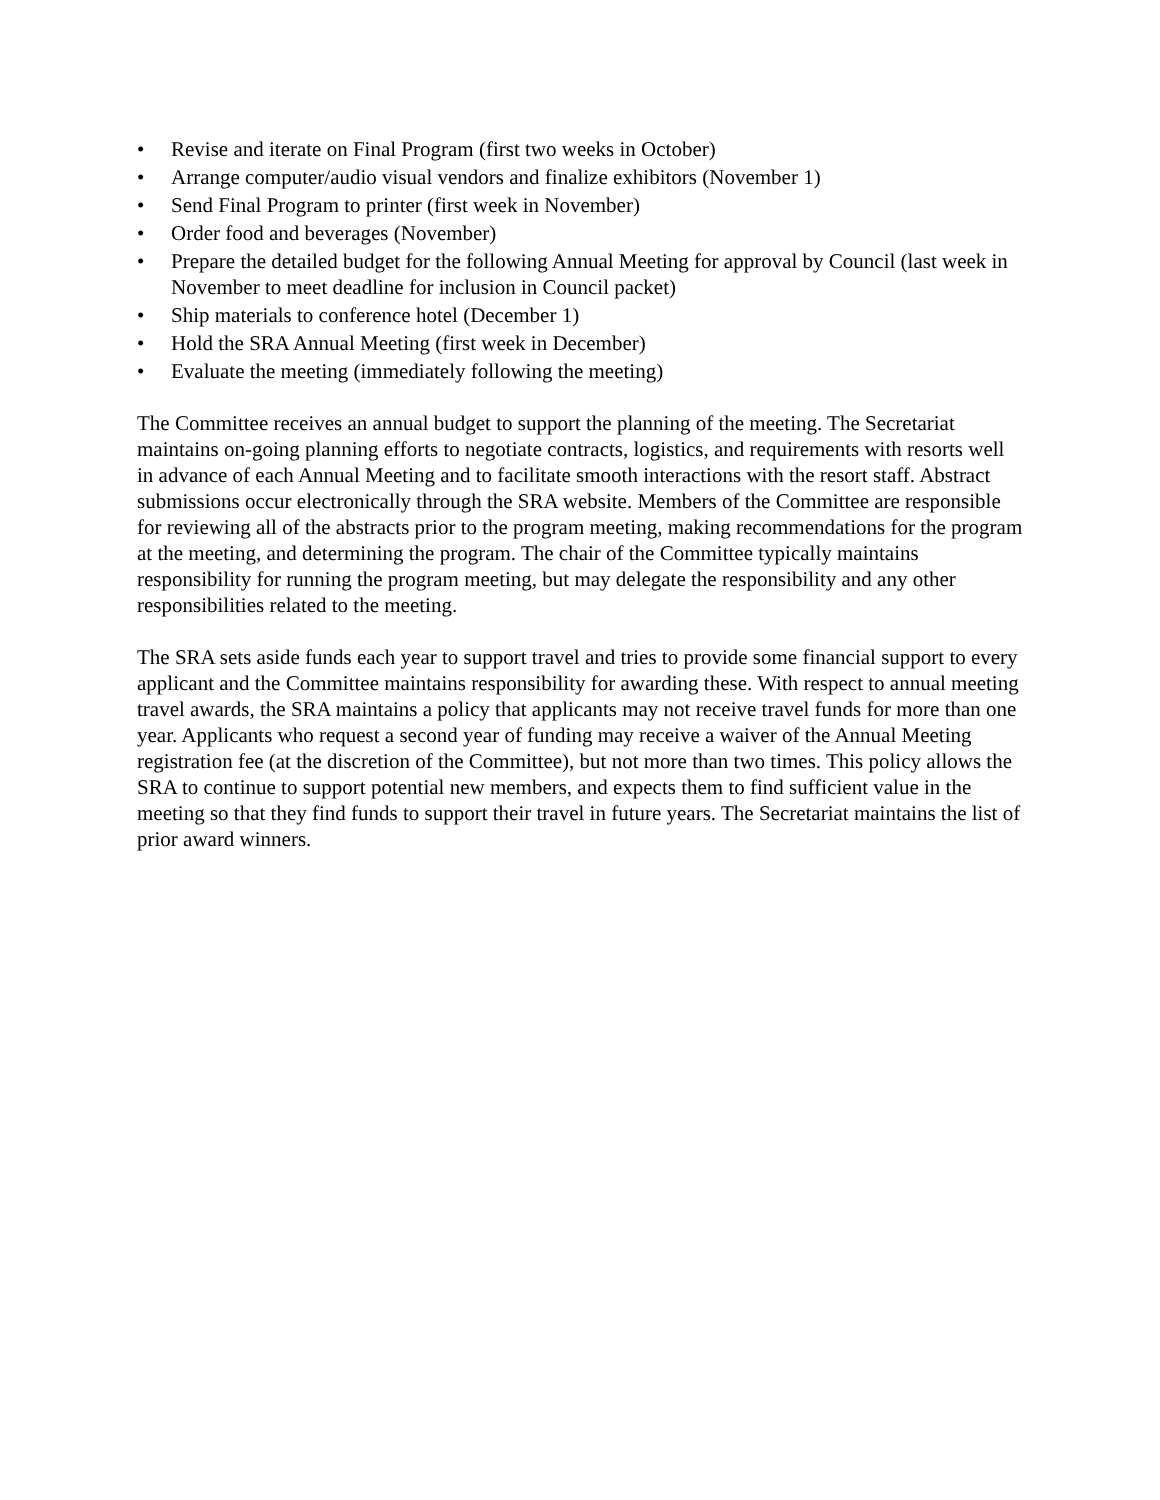• Revise and iterate on Final Program (first two weeks in October)
• Arrange computer/audio visual vendors and finalize exhibitors (November 1)
• Send Final Program to printer (first week in November)
• Order food and beverages (November)
• Prepare the detailed budget for the following Annual Meeting for approval by Council (last week in November to meet deadline for inclusion in Council packet)
• Ship materials to conference hotel (December 1)
• Hold the SRA Annual Meeting (first week in December)
• Evaluate the meeting (immediately following the meeting)
The Committee receives an annual budget to support the planning of the meeting. The Secretariat maintains on-going planning efforts to negotiate contracts, logistics, and requirements with resorts well in advance of each Annual Meeting and to facilitate smooth interactions with the resort staff. Abstract submissions occur electronically through the SRA website. Members of the Committee are responsible for reviewing all of the abstracts prior to the program meeting, making recommendations for the program at the meeting, and determining the program. The chair of the Committee typically maintains responsibility for running the program meeting, but may delegate the responsibility and any other responsibilities related to the meeting.
The SRA sets aside funds each year to support travel and tries to provide some financial support to every applicant and the Committee maintains responsibility for awarding these. With respect to annual meeting travel awards, the SRA maintains a policy that applicants may not receive travel funds for more than one year. Applicants who request a second year of funding may receive a waiver of the Annual Meeting registration fee (at the discretion of the Committee), but not more than two times. This policy allows the SRA to continue to support potential new members, and expects them to find sufficient value in the meeting so that they find funds to support their travel in future years. The Secretariat maintains the list of prior award winners.